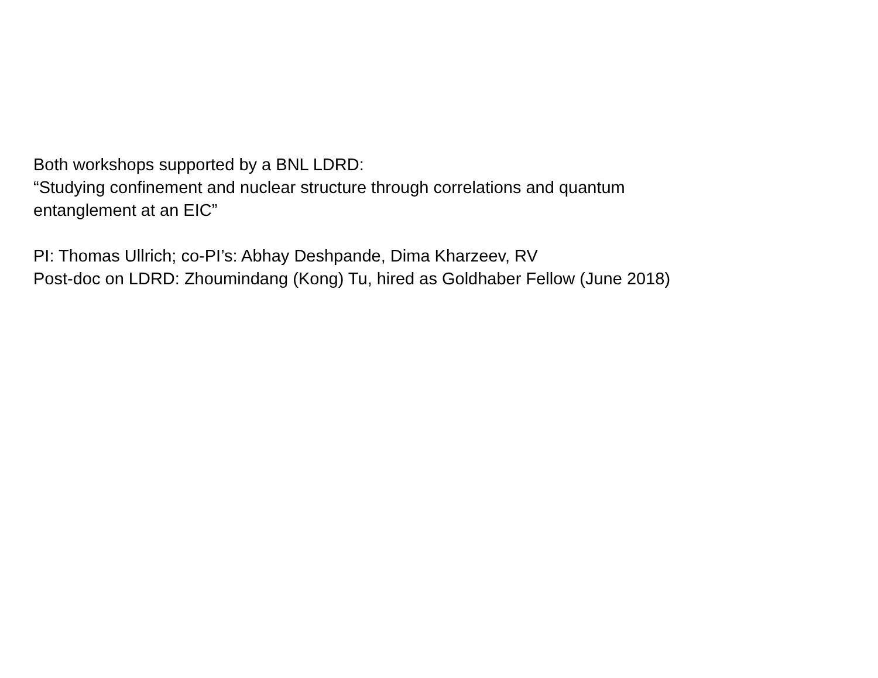Both workshops supported by a BNL LDRD:
“Studying confinement and nuclear structure through correlations and quantum
entanglement at an EIC”
PI: Thomas Ullrich; co-PI’s: Abhay Deshpande, Dima Kharzeev, RV
Post-doc on LDRD: Zhoumindang (Kong) Tu, hired as Goldhaber Fellow (June 2018)